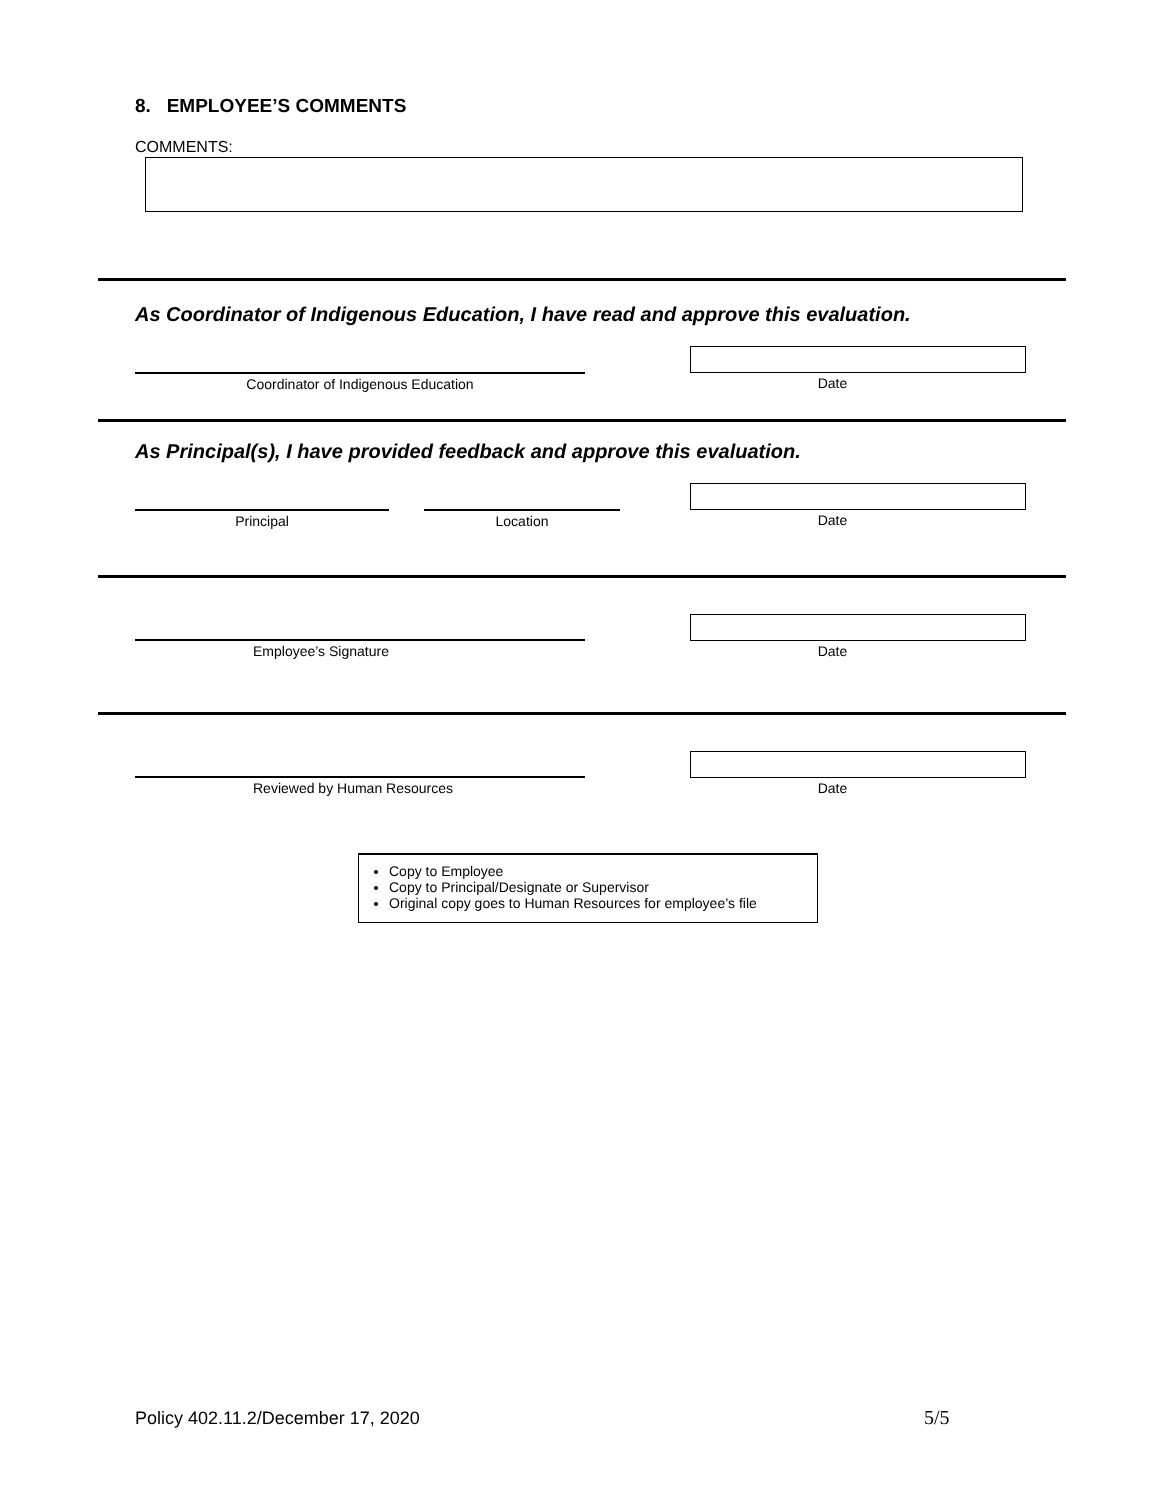8. EMPLOYEE’S COMMENTS
COMMENTS:
As Coordinator of Indigenous Education, I have read and approve this evaluation.
Coordinator of Indigenous Education Date
As Principal(s), I have provided feedback and approve this evaluation.
Principal Location Date
Employee’s Signature Date
Reviewed by Human Resources Date
Copy to Employee
Copy to Principal/Designate or Supervisor
Original copy goes to Human Resources for employee’s file
Policy 402.11.2/December 17, 2020
5/5